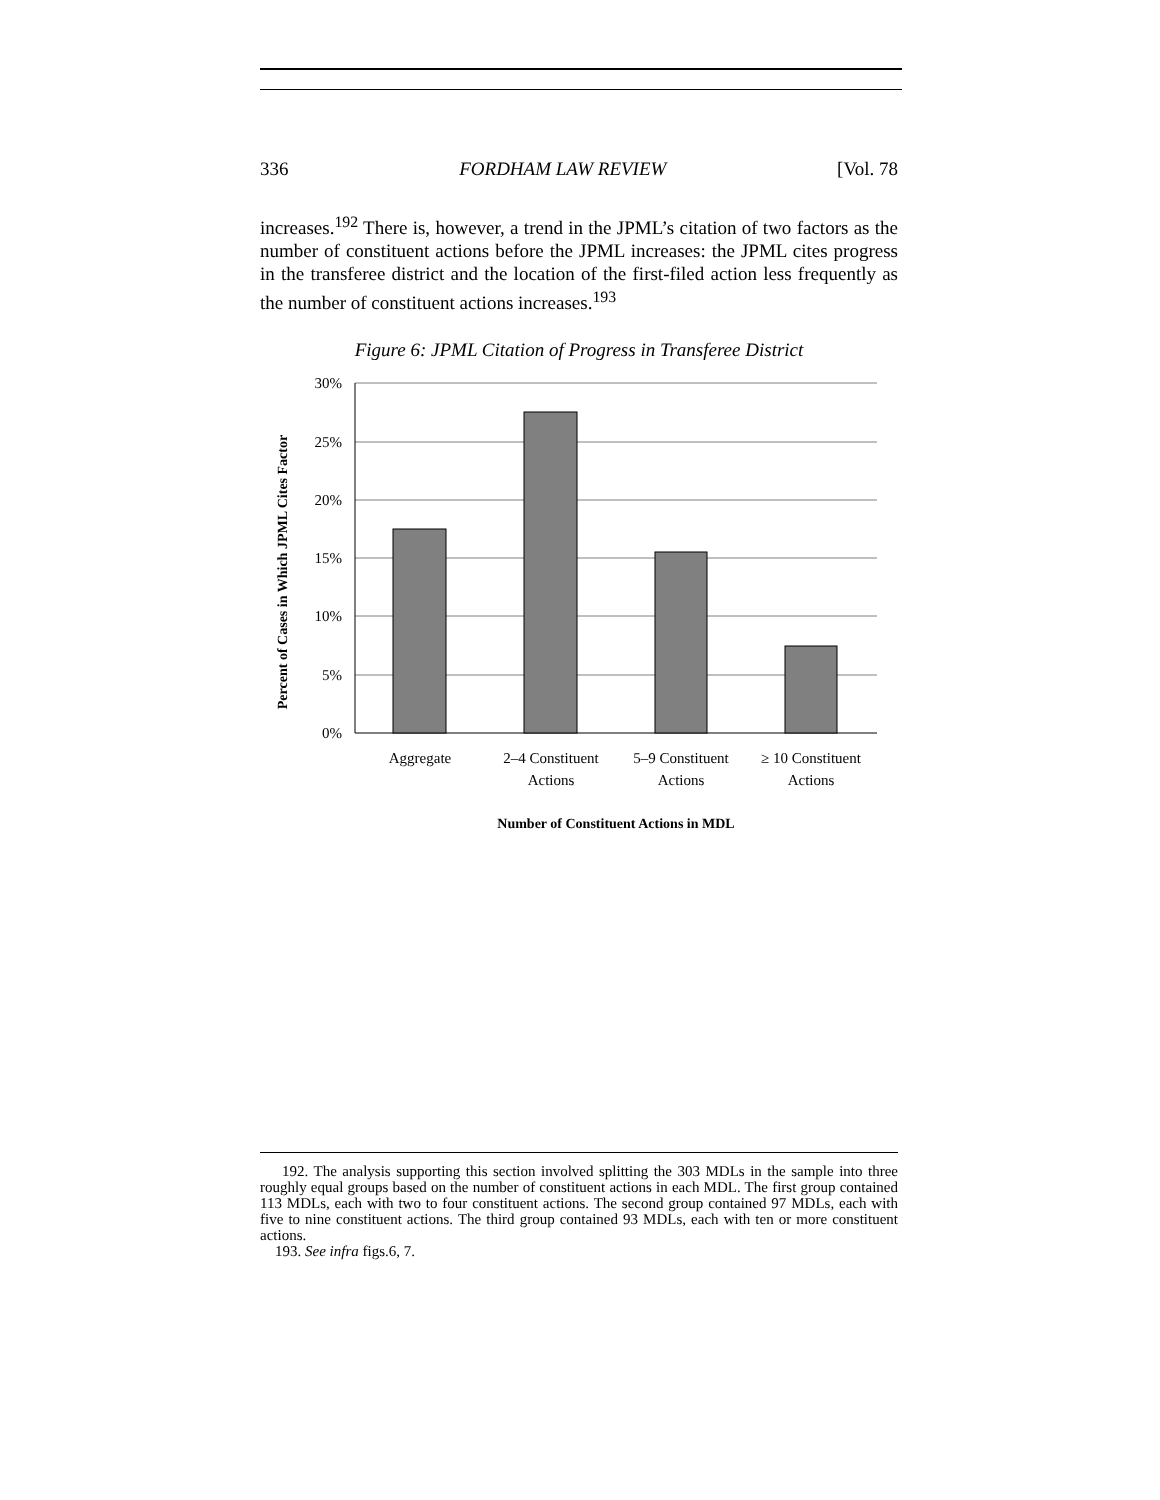336 FORDHAM LAW REVIEW [Vol. 78
increases.<sup>192</sup> There is, however, a trend in the JPML’s citation of two factors as the number of constituent actions before the JPML increases: the JPML cites progress in the transferee district and the location of the first-filed action less frequently as the number of constituent actions increases.<sup>193</sup>
Figure 6: JPML Citation of Progress in Transferee District
30%
25%
20%
15%
10%
5%
0%
Aggregate
2–4 Constituent
Actions
5–9 Constituent
Actions
≥ 10 Constituent
Actions
Number of Constituent Actions in MDL
Percent of Cases in Which JPML Cites Factor
192. The analysis supporting this section involved splitting the 303 MDLs in the sample into three roughly equal groups based on the number of constituent actions in each MDL. The first group contained 113 MDLs, each with two to four constituent actions. The second group contained 97 MDLs, each with five to nine constituent actions. The third group contained 93 MDLs, each with ten or more constituent actions.
193. See infra figs.6, 7.